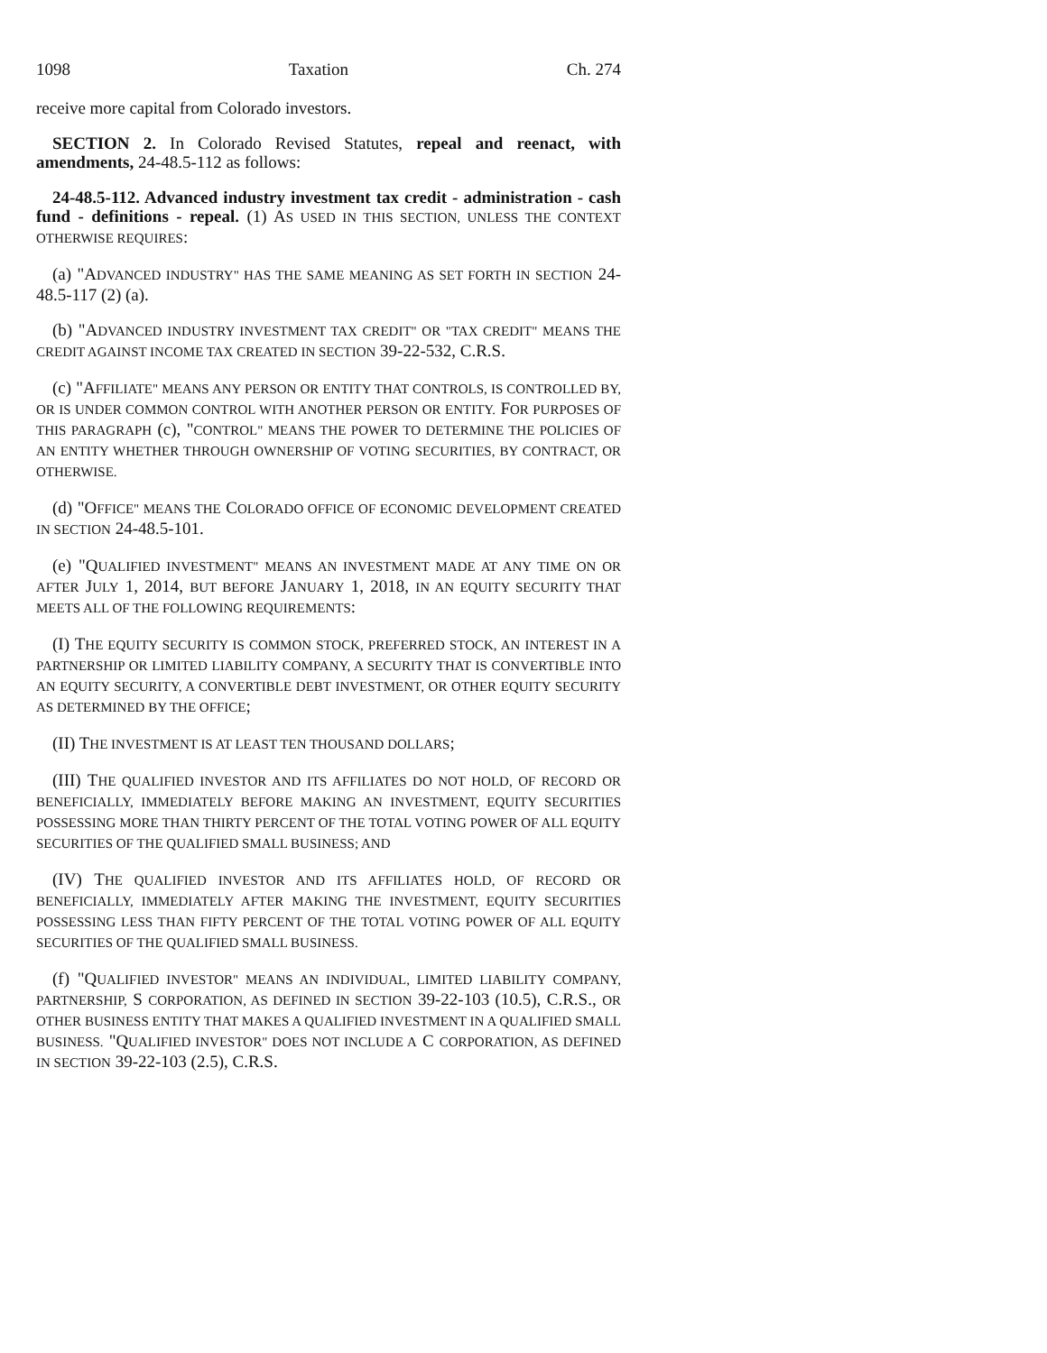1098 Taxation Ch. 274
receive more capital from Colorado investors.
SECTION 2. In Colorado Revised Statutes, repeal and reenact, with amendments, 24-48.5-112 as follows:
24-48.5-112. Advanced industry investment tax credit - administration - cash fund - definitions - repeal. (1) AS USED IN THIS SECTION, UNLESS THE CONTEXT OTHERWISE REQUIRES:
(a) "ADVANCED INDUSTRY" HAS THE SAME MEANING AS SET FORTH IN SECTION 24-48.5-117 (2) (a).
(b) "ADVANCED INDUSTRY INVESTMENT TAX CREDIT" OR "TAX CREDIT" MEANS THE CREDIT AGAINST INCOME TAX CREATED IN SECTION 39-22-532, C.R.S.
(c) "AFFILIATE" MEANS ANY PERSON OR ENTITY THAT CONTROLS, IS CONTROLLED BY, OR IS UNDER COMMON CONTROL WITH ANOTHER PERSON OR ENTITY. FOR PURPOSES OF THIS PARAGRAPH (c), "CONTROL" MEANS THE POWER TO DETERMINE THE POLICIES OF AN ENTITY WHETHER THROUGH OWNERSHIP OF VOTING SECURITIES, BY CONTRACT, OR OTHERWISE.
(d) "OFFICE" MEANS THE COLORADO OFFICE OF ECONOMIC DEVELOPMENT CREATED IN SECTION 24-48.5-101.
(e) "QUALIFIED INVESTMENT" MEANS AN INVESTMENT MADE AT ANY TIME ON OR AFTER JULY 1, 2014, BUT BEFORE JANUARY 1, 2018, IN AN EQUITY SECURITY THAT MEETS ALL OF THE FOLLOWING REQUIREMENTS:
(I) THE EQUITY SECURITY IS COMMON STOCK, PREFERRED STOCK, AN INTEREST IN A PARTNERSHIP OR LIMITED LIABILITY COMPANY, A SECURITY THAT IS CONVERTIBLE INTO AN EQUITY SECURITY, A CONVERTIBLE DEBT INVESTMENT, OR OTHER EQUITY SECURITY AS DETERMINED BY THE OFFICE;
(II) THE INVESTMENT IS AT LEAST TEN THOUSAND DOLLARS;
(III) THE QUALIFIED INVESTOR AND ITS AFFILIATES DO NOT HOLD, OF RECORD OR BENEFICIALLY, IMMEDIATELY BEFORE MAKING AN INVESTMENT, EQUITY SECURITIES POSSESSING MORE THAN THIRTY PERCENT OF THE TOTAL VOTING POWER OF ALL EQUITY SECURITIES OF THE QUALIFIED SMALL BUSINESS; AND
(IV) THE QUALIFIED INVESTOR AND ITS AFFILIATES HOLD, OF RECORD OR BENEFICIALLY, IMMEDIATELY AFTER MAKING THE INVESTMENT, EQUITY SECURITIES POSSESSING LESS THAN FIFTY PERCENT OF THE TOTAL VOTING POWER OF ALL EQUITY SECURITIES OF THE QUALIFIED SMALL BUSINESS.
(f) "QUALIFIED INVESTOR" MEANS AN INDIVIDUAL, LIMITED LIABILITY COMPANY, PARTNERSHIP, S CORPORATION, AS DEFINED IN SECTION 39-22-103 (10.5), C.R.S., OR OTHER BUSINESS ENTITY THAT MAKES A QUALIFIED INVESTMENT IN A QUALIFIED SMALL BUSINESS. "QUALIFIED INVESTOR" DOES NOT INCLUDE A C CORPORATION, AS DEFINED IN SECTION 39-22-103 (2.5), C.R.S.